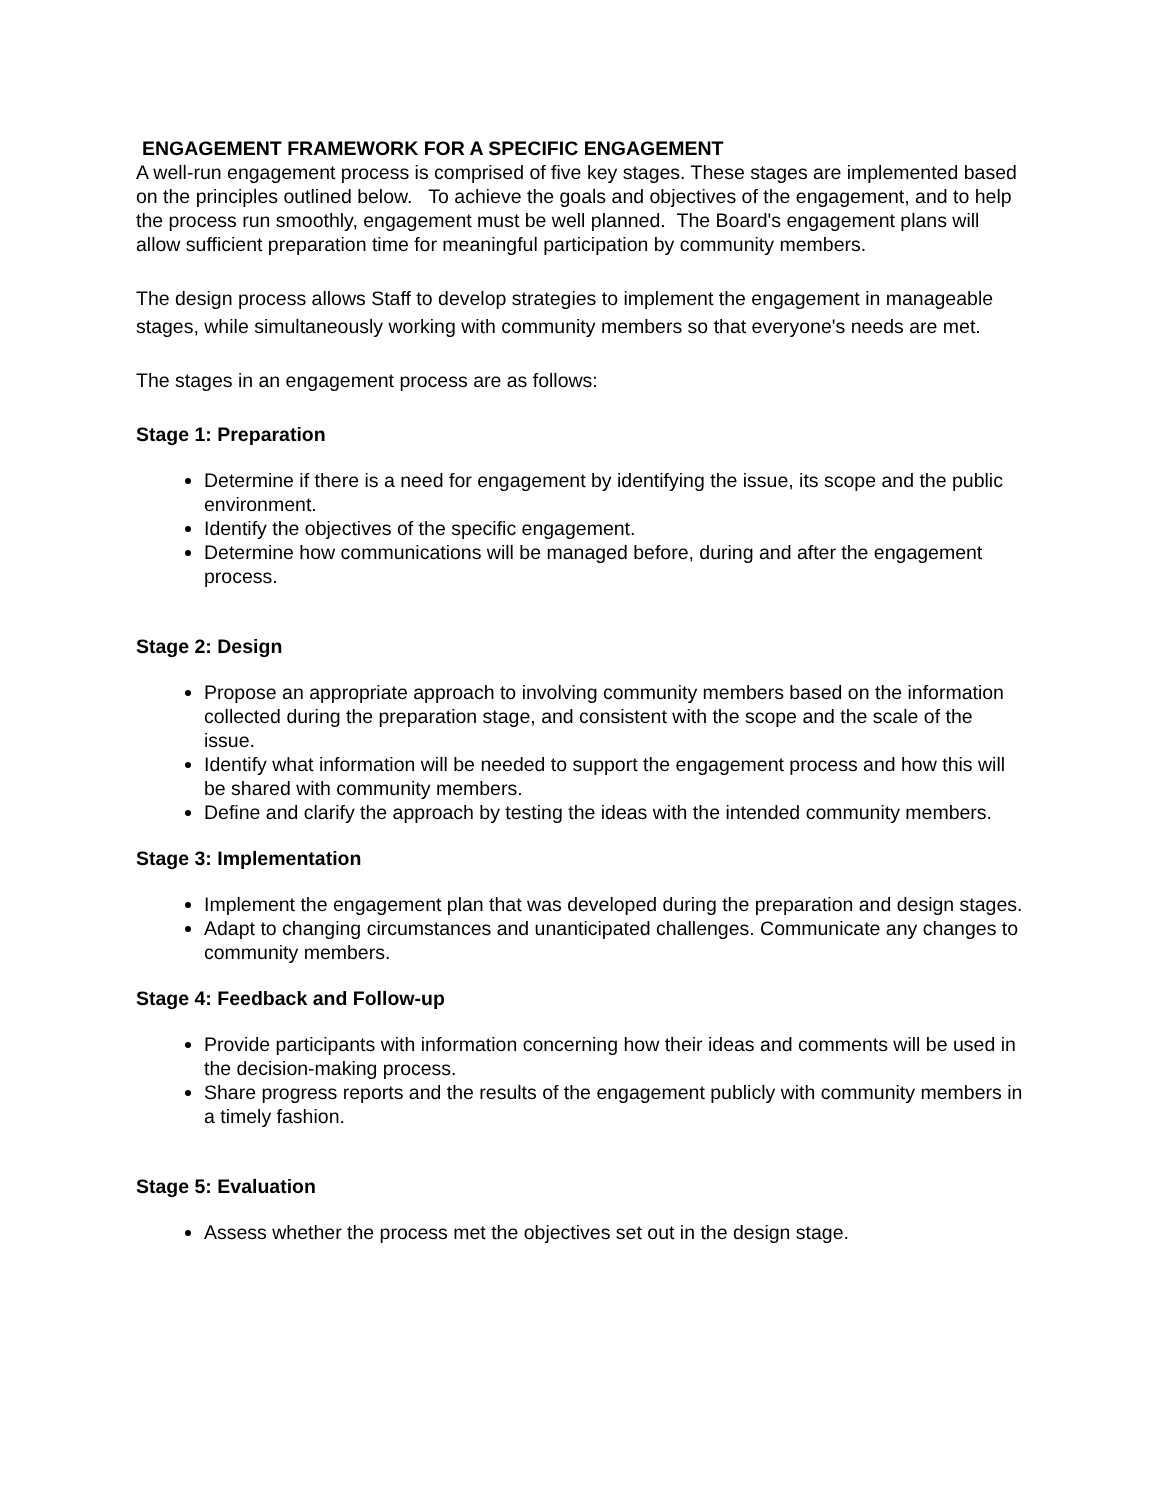ENGAGEMENT FRAMEWORK FOR A SPECIFIC ENGAGEMENT
A well-run engagement process is comprised of five key stages. These stages are implemented based on the principles outlined below. To achieve the goals and objectives of the engagement, and to help the process run smoothly, engagement must be well planned. The Board's engagement plans will allow sufficient preparation time for meaningful participation by community members.
The design process allows Staff to develop strategies to implement the engagement in manageable stages, while simultaneously working with community members so that everyone's needs are met.
The stages in an engagement process are as follows:
Stage 1: Preparation
Determine if there is a need for engagement by identifying the issue, its scope and the public environment.
Identify the objectives of the specific engagement.
Determine how communications will be managed before, during and after the engagement process.
Stage 2: Design
Propose an appropriate approach to involving community members based on the information collected during the preparation stage, and consistent with the scope and the scale of the issue.
Identify what information will be needed to support the engagement process and how this will be shared with community members.
Define and clarify the approach by testing the ideas with the intended community members.
Stage 3: Implementation
Implement the engagement plan that was developed during the preparation and design stages.
Adapt to changing circumstances and unanticipated challenges. Communicate any changes to community members.
Stage 4: Feedback and Follow-up
Provide participants with information concerning how their ideas and comments will be used in the decision-making process.
Share progress reports and the results of the engagement publicly with community members in a timely fashion.
Stage 5: Evaluation
Assess whether the process met the objectives set out in the design stage.